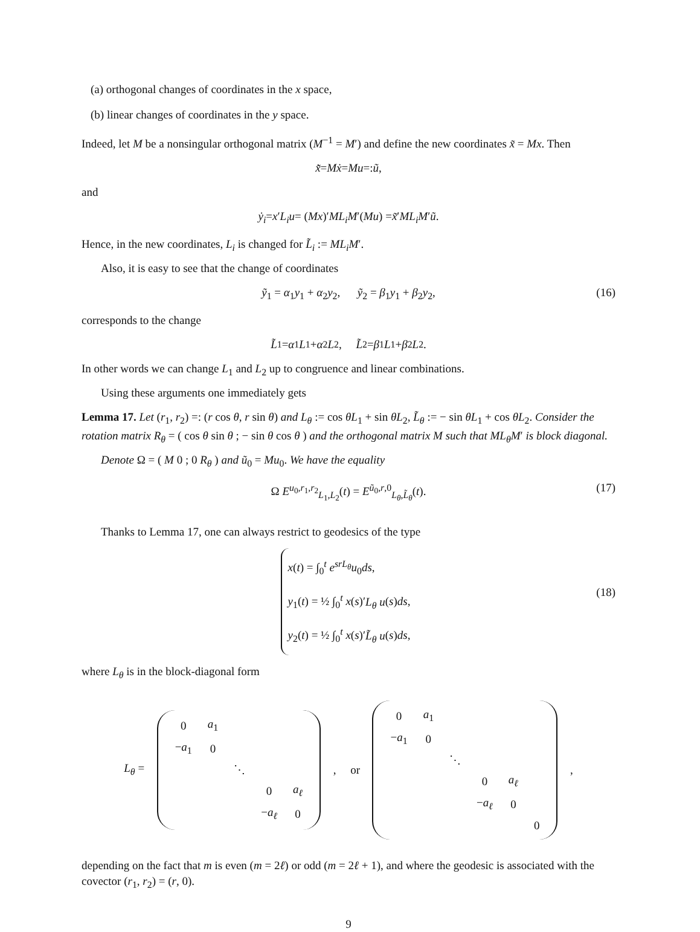(a) orthogonal changes of coordinates in the x space,
(b) linear changes of coordinates in the y space.
Indeed, let M be a nonsingular orthogonal matrix (M<sup>−1</sup> = M′) and define the new coordinates x̃ = Mx. Then
x̃̇ = Mẋ = Mu =: ũ,
and
ẏ<sub>i</sub> = x ′ L<sub>i</sub>u = (Mx)′ ML<sub>i</sub>M ′(Mu) = x̃ ′ ML<sub>i</sub>M ′ ũ.
Hence, in the new coordinates, L<sub>i</sub> is changed for L̃<sub>i</sub> := ML<sub>i</sub>M′.
Also, it is easy to see that the change of coordinates
ỹ<sub>1</sub> = α<sub>1</sub>y<sub>1</sub> + α<sub>2</sub>y<sub>2</sub>, ỹ<sub>2</sub> = β<sub>1</sub>y<sub>1</sub> + β<sub>2</sub>y<sub>2</sub>, (16)
corresponds to the change
L̃<sub>1</sub> = α<sub>1</sub> L<sub>1</sub> + α<sub>2</sub> L<sub>2</sub>, L̃<sub>2</sub> = β<sub>1</sub> L<sub>1</sub> + β<sub>2</sub> L<sub>2</sub>.
In other words we can change L<sub>1</sub> and L<sub>2</sub> up to congruence and linear combinations.
Using these arguments one immediately gets
Lemma 17. Let (r<sub>1</sub>, r<sub>2</sub>) =: (r cos θ, r sin θ) and L<sub>θ</sub> := cos θL<sub>1</sub> + sin θL<sub>2</sub>, L̃<sub>θ</sub> := − sin θL<sub>1</sub> + cos θL<sub>2</sub>. Consider the rotation matrix R<sub>θ</sub> = ( cos θ sin θ ; − sin θ cos θ ) and the orthogonal matrix M such that ML<sub>θ</sub>M′ is block diagonal.
Denote Ω = ( M 0 ; 0 R<sub>θ</sub> ) and ũ<sub>0</sub> = Mu<sub>0</sub>. We have the equality
Ω E<sup>u<sub>0</sub>,r<sub>1</sub>,r<sub>2</sub></sup><sub>L<sub>1</sub>,L<sub>2</sub></sub>(t) = E<sup>ũ<sub>0</sub>,r,0</sup><sub>L<sub>θ</sub>,L̃<sub>θ</sub></sub>(t). (17)
Thanks to Lemma 17, one can always restrict to geodesics of the type
x(t) = ∫<sub>0</sub><sup>t</sup> e<sup>srL<sub>θ</sub></sup>u<sub>0</sub>ds,
y<sub>1</sub>(t) = ½ ∫<sub>0</sub><sup>t</sup> x(s)′L<sub>θ</sub> u(s)ds,
y<sub>2</sub>(t) = ½ ∫<sub>0</sub><sup>t</sup> x(s)′L̃<sub>θ</sub> u(s)ds,
(18)
where L<sub>θ</sub> is in the block-diagonal form
L<sub>θ</sub> =
| 0 | a<sub>1</sub> | | | |
| − a<sub>1</sub> | 0 | | | |
| | | ⋱ | | |
| | | | 0 | a<sub>ℓ</sub> |
| | | | − a<sub>ℓ</sub> | 0 |
, or
| 0 | a<sub>1</sub> | | | | |
| − a<sub>1</sub> | 0 | | | | |
| | | ⋱ | | | |
| | | | 0 | a<sub>ℓ</sub> | |
| | | | − a<sub>ℓ</sub> | 0 | |
| | | | | | 0 |
,
depending on the fact that m is even (m = 2ℓ) or odd (m = 2ℓ + 1), and where the geodesic is associated with the covector (r<sub>1</sub>, r<sub>2</sub>) = (r, 0).
9